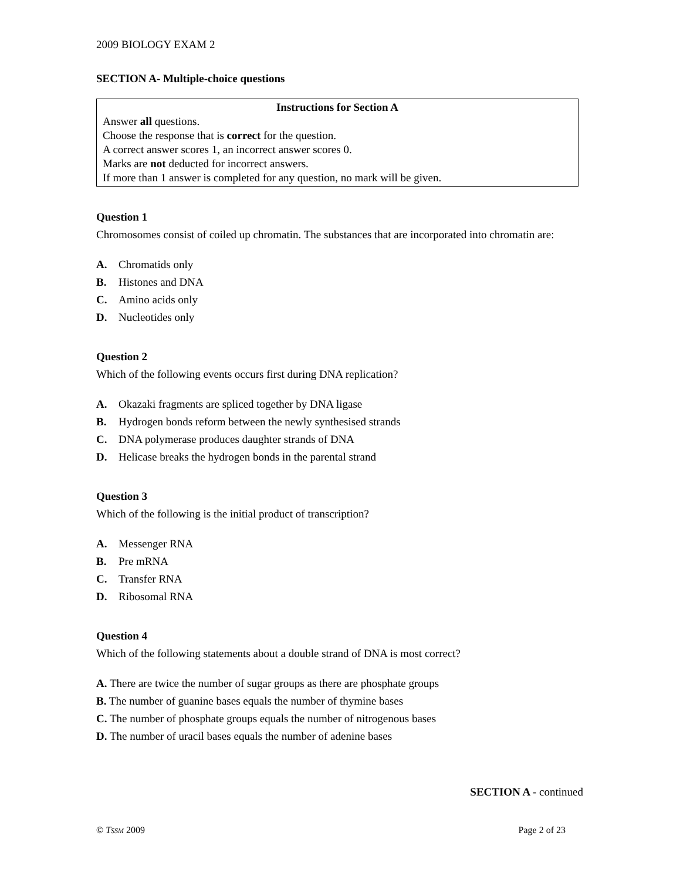2009 BIOLOGY EXAM 2
SECTION A- Multiple-choice questions
Instructions for Section A
Answer all questions.
Choose the response that is correct for the question.
A correct answer scores 1, an incorrect answer scores 0.
Marks are not deducted for incorrect answers.
If more than 1 answer is completed for any question, no mark will be given.
Question 1
Chromosomes consist of coiled up chromatin. The substances that are incorporated into chromatin are:
A. Chromatids only
B. Histones and DNA
C. Amino acids only
D. Nucleotides only
Question 2
Which of the following events occurs first during DNA replication?
A. Okazaki fragments are spliced together by DNA ligase
B. Hydrogen bonds reform between the newly synthesised strands
C. DNA polymerase produces daughter strands of DNA
D. Helicase breaks the hydrogen bonds in the parental strand
Question 3
Which of the following is the initial product of transcription?
A. Messenger RNA
B. Pre mRNA
C. Transfer RNA
D. Ribosomal RNA
Question 4
Which of the following statements about a double strand of DNA is most correct?
A. There are twice the number of sugar groups as there are phosphate groups
B. The number of guanine bases equals the number of thymine bases
C. The number of phosphate groups equals the number of nitrogenous bases
D. The number of uracil bases equals the number of adenine bases
SECTION A - continued
© TSSM 2009 Page 2 of 23